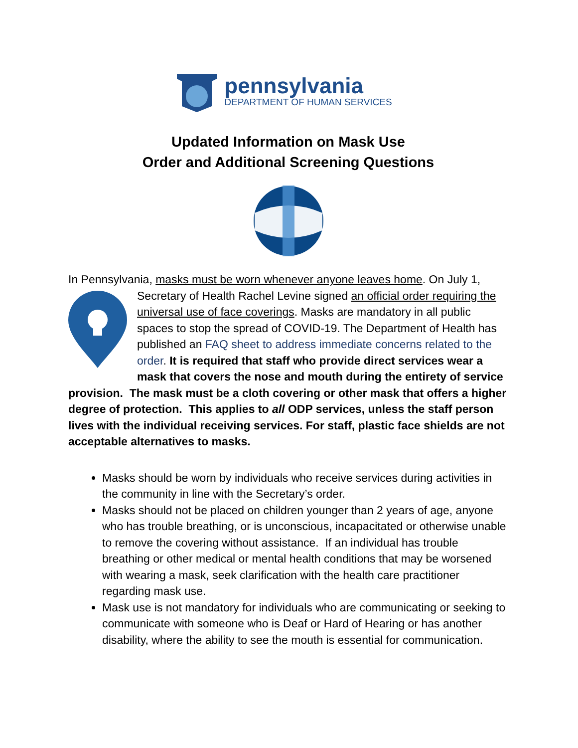pennsylvania
DEPARTMENT OF HUMAN SERVICES
Updated Information on Mask Use
Order and Additional Screening Questions
In Pennsylvania, masks must be worn whenever anyone leaves home. On July 1, Secretary of Health Rachel Levine signed an official order requiring the universal use of face coverings. Masks are mandatory in all public spaces to stop the spread of COVID-19. The Department of Health has published an FAQ sheet to address immediate concerns related to the order. It is required that staff who provide direct services wear a mask that covers the nose and mouth during the entirety of service provision. The mask must be a cloth covering or other mask that offers a higher degree of protection. This applies to all ODP services, unless the staff person lives with the individual receiving services. For staff, plastic face shields are not acceptable alternatives to masks.
Masks should be worn by individuals who receive services during activities in the community in line with the Secretary’s order.
Masks should not be placed on children younger than 2 years of age, anyone who has trouble breathing, or is unconscious, incapacitated or otherwise unable to remove the covering without assistance. If an individual has trouble breathing or other medical or mental health conditions that may be worsened with wearing a mask, seek clarification with the health care practitioner regarding mask use.
Mask use is not mandatory for individuals who are communicating or seeking to communicate with someone who is Deaf or Hard of Hearing or has another disability, where the ability to see the mouth is essential for communication.